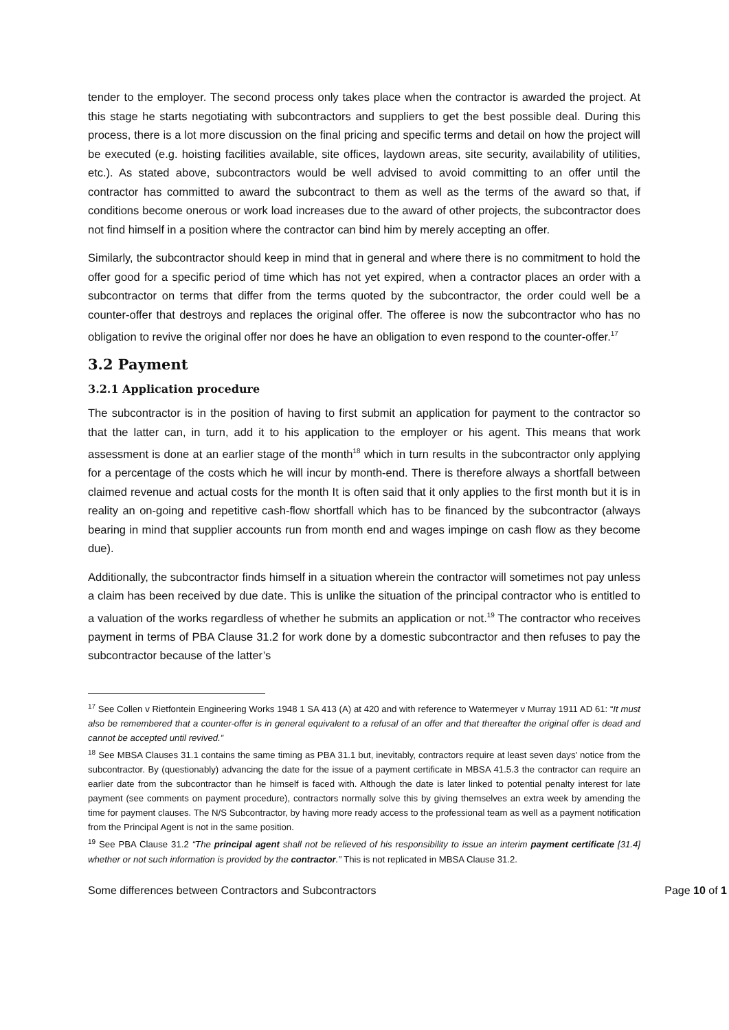tender to the employer. The second process only takes place when the contractor is awarded the project. At this stage he starts negotiating with subcontractors and suppliers to get the best possible deal. During this process, there is a lot more discussion on the final pricing and specific terms and detail on how the project will be executed (e.g. hoisting facilities available, site offices, laydown areas, site security, availability of utilities, etc.). As stated above, subcontractors would be well advised to avoid committing to an offer until the contractor has committed to award the subcontract to them as well as the terms of the award so that, if conditions become onerous or work load increases due to the award of other projects, the subcontractor does not find himself in a position where the contractor can bind him by merely accepting an offer.
Similarly, the subcontractor should keep in mind that in general and where there is no commitment to hold the offer good for a specific period of time which has not yet expired, when a contractor places an order with a subcontractor on terms that differ from the terms quoted by the subcontractor, the order could well be a counter-offer that destroys and replaces the original offer. The offeree is now the subcontractor who has no obligation to revive the original offer nor does he have an obligation to even respond to the counter-offer.<sup>17</sup>
3.2 Payment
3.2.1 Application procedure
The subcontractor is in the position of having to first submit an application for payment to the contractor so that the latter can, in turn, add it to his application to the employer or his agent. This means that work assessment is done at an earlier stage of the month<sup>18</sup> which in turn results in the subcontractor only applying for a percentage of the costs which he will incur by month-end. There is therefore always a shortfall between claimed revenue and actual costs for the month It is often said that it only applies to the first month but it is in reality an on-going and repetitive cash-flow shortfall which has to be financed by the subcontractor (always bearing in mind that supplier accounts run from month end and wages impinge on cash flow as they become due).
Additionally, the subcontractor finds himself in a situation wherein the contractor will sometimes not pay unless a claim has been received by due date. This is unlike the situation of the principal contractor who is entitled to a valuation of the works regardless of whether he submits an application or not.<sup>19</sup> The contractor who receives payment in terms of PBA Clause 31.2 for work done by a domestic subcontractor and then refuses to pay the subcontractor because of the latter’s
<sup>17</sup> See Collen v Rietfontein Engineering Works 1948 1 SA 413 (A) at 420 and with reference to Watermeyer v Murray 1911 AD 61: “It must also be remembered that a counter-offer is in general equivalent to a refusal of an offer and that thereafter the original offer is dead and cannot be accepted until revived.”
<sup>18</sup> See MBSA Clauses 31.1 contains the same timing as PBA 31.1 but, inevitably, contractors require at least seven days’ notice from the subcontractor. By (questionably) advancing the date for the issue of a payment certificate in MBSA 41.5.3 the contractor can require an earlier date from the subcontractor than he himself is faced with. Although the date is later linked to potential penalty interest for late payment (see comments on payment procedure), contractors normally solve this by giving themselves an extra week by amending the time for payment clauses. The N/S Subcontractor, by having more ready access to the professional team as well as a payment notification from the Principal Agent is not in the same position.
<sup>19</sup> See PBA Clause 31.2 “The principal agent shall not be relieved of his responsibility to issue an interim payment certificate [31.4] whether or not such information is provided by the contractor.” This is not replicated in MBSA Clause 31.2.
Some differences between Contractors and Subcontractors Page 10 of 1